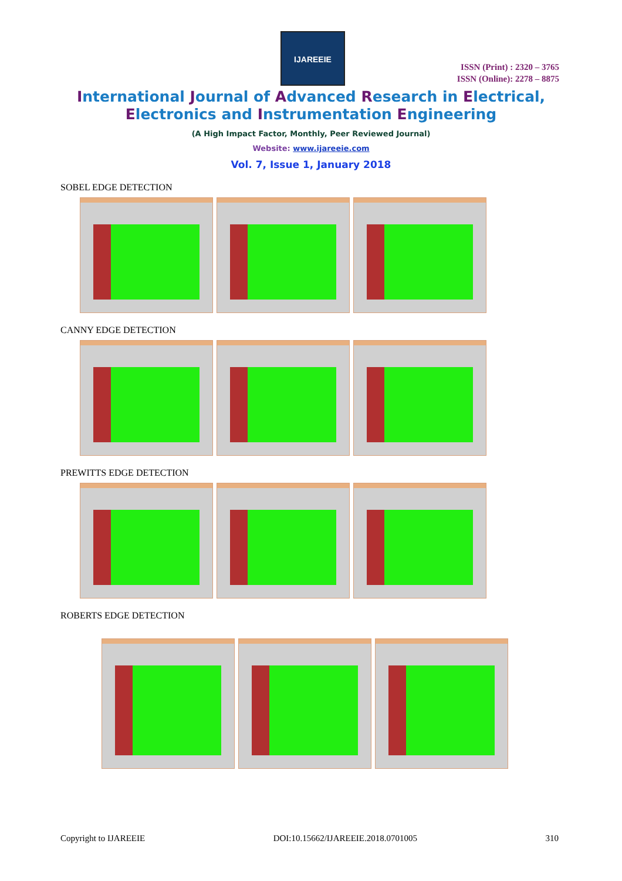IJAREEIE
ISSN (Print) : 2320 – 3765
ISSN (Online): 2278 – 8875
International Journal of Advanced Research in Electrical,
Electronics and Instrumentation Engineering
(A High Impact Factor, Monthly, Peer Reviewed Journal)
Website: www.ijareeie.com
Vol. 7, Issue 1, January 2018
SOBEL EDGE DETECTION
CANNY EDGE DETECTION
PREWITTS EDGE DETECTION
ROBERTS EDGE DETECTION
Copyright to IJAREEIE DOI:10.15662/IJAREEIE.2018.0701005 310